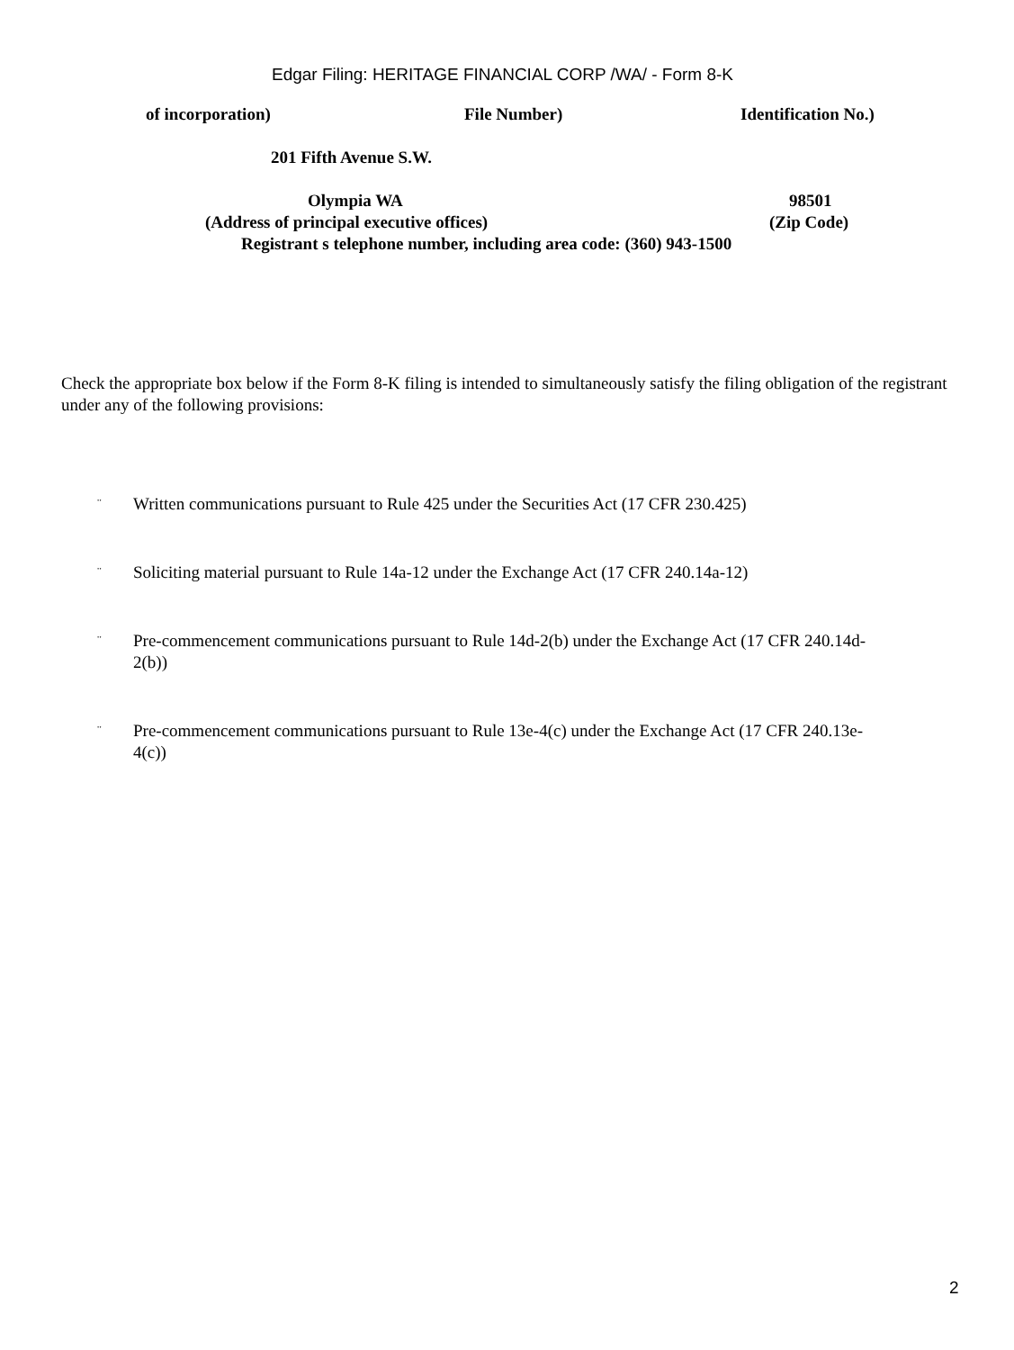Edgar Filing: HERITAGE FINANCIAL CORP /WA/ - Form 8-K
of incorporation) File Number) Identification No.)
201 Fifth Avenue S.W.
Olympia WA 98501
(Address of principal executive offices) (Zip Code)
Registrant s telephone number, including area code: (360) 943-1500
Check the appropriate box below if the Form 8-K filing is intended to simultaneously satisfy the filing obligation of the registrant under any of the following provisions:
¨ Written communications pursuant to Rule 425 under the Securities Act (17 CFR 230.425)
¨ Soliciting material pursuant to Rule 14a-12 under the Exchange Act (17 CFR 240.14a-12)
¨ Pre-commencement communications pursuant to Rule 14d-2(b) under the Exchange Act (17 CFR 240.14d-2(b))
¨ Pre-commencement communications pursuant to Rule 13e-4(c) under the Exchange Act (17 CFR 240.13e-4(c))
2